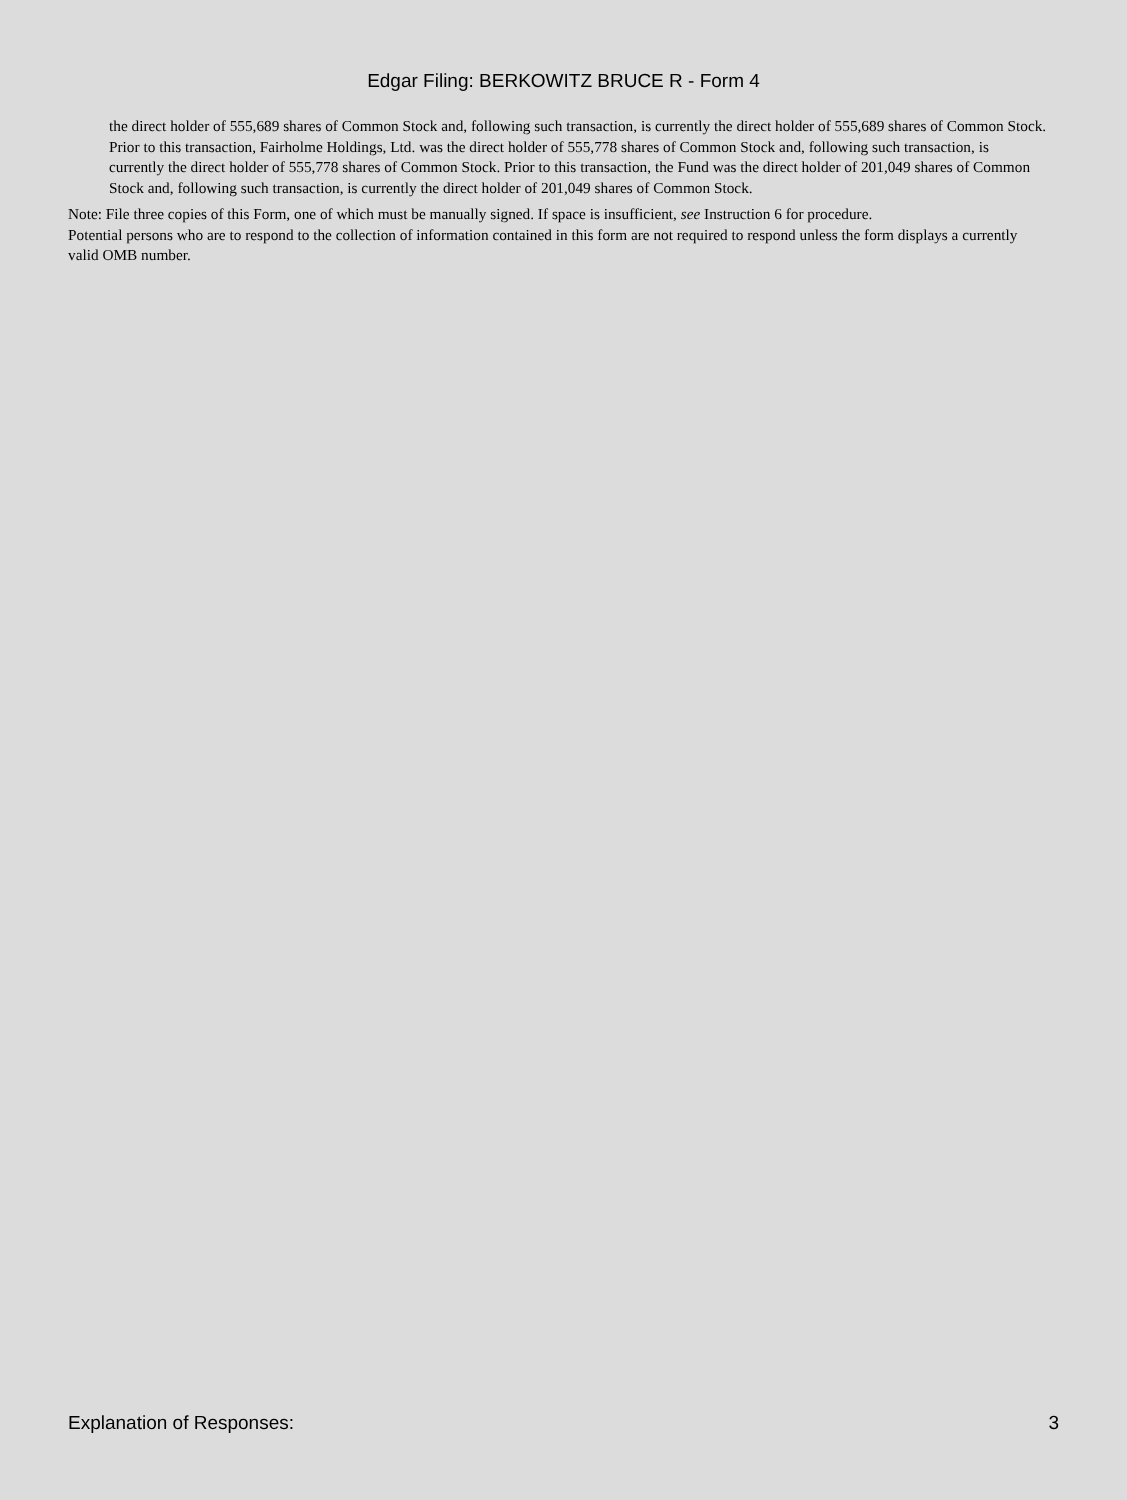Edgar Filing: BERKOWITZ BRUCE R - Form 4
the direct holder of 555,689 shares of Common Stock and, following such transaction, is currently the direct holder of 555,689 shares of Common Stock. Prior to this transaction, Fairholme Holdings, Ltd. was the direct holder of 555,778 shares of Common Stock and, following such transaction, is currently the direct holder of 555,778 shares of Common Stock. Prior to this transaction, the Fund was the direct holder of 201,049 shares of Common Stock and, following such transaction, is currently the direct holder of 201,049 shares of Common Stock.
Note: File three copies of this Form, one of which must be manually signed. If space is insufficient, see Instruction 6 for procedure.
Potential persons who are to respond to the collection of information contained in this form are not required to respond unless the form displays a currently valid OMB number.
Explanation of Responses: 3